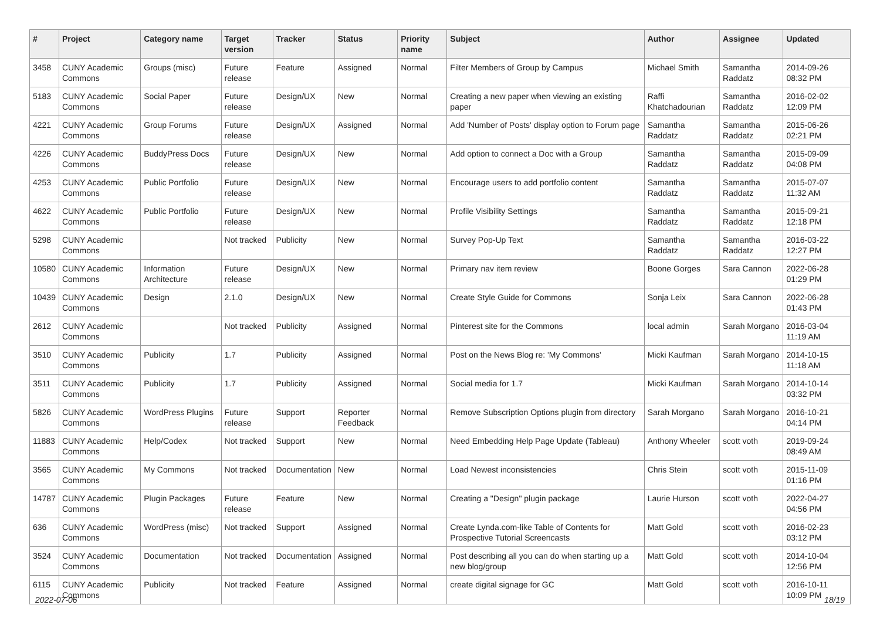| # | Project | Category name | Target version | Tracker | Status | Priority name | Subject | Author | Assignee | Updated |
| --- | --- | --- | --- | --- | --- | --- | --- | --- | --- | --- |
| 3458 | CUNY Academic Commons | Groups (misc) | Future release | Feature | Assigned | Normal | Filter Members of Group by Campus | Michael Smith | Samantha Raddatz | 2014-09-26 08:32 PM |
| 5183 | CUNY Academic Commons | Social Paper | Future release | Design/UX | New | Normal | Creating a new paper when viewing an existing paper | Raffi Khatchadourian | Samantha Raddatz | 2016-02-02 12:09 PM |
| 4221 | CUNY Academic Commons | Group Forums | Future release | Design/UX | Assigned | Normal | Add 'Number of Posts' display option to Forum page | Samantha Raddatz | Samantha Raddatz | 2015-06-26 02:21 PM |
| 4226 | CUNY Academic Commons | BuddyPress Docs | Future release | Design/UX | New | Normal | Add option to connect a Doc with a Group | Samantha Raddatz | Samantha Raddatz | 2015-09-09 04:08 PM |
| 4253 | CUNY Academic Commons | Public Portfolio | Future release | Design/UX | New | Normal | Encourage users to add portfolio content | Samantha Raddatz | Samantha Raddatz | 2015-07-07 11:32 AM |
| 4622 | CUNY Academic Commons | Public Portfolio | Future release | Design/UX | New | Normal | Profile Visibility Settings | Samantha Raddatz | Samantha Raddatz | 2015-09-21 12:18 PM |
| 5298 | CUNY Academic Commons | | Not tracked | Publicity | New | Normal | Survey Pop-Up Text | Samantha Raddatz | Samantha Raddatz | 2016-03-22 12:27 PM |
| 10580 | CUNY Academic Commons | Information Architecture | Future release | Design/UX | New | Normal | Primary nav item review | Boone Gorges | Sara Cannon | 2022-06-28 01:29 PM |
| 10439 | CUNY Academic Commons | Design | 2.1.0 | Design/UX | New | Normal | Create Style Guide for Commons | Sonja Leix | Sara Cannon | 2022-06-28 01:43 PM |
| 2612 | CUNY Academic Commons | | Not tracked | Publicity | Assigned | Normal | Pinterest site for the Commons | local admin | Sarah Morgano | 2016-03-04 11:19 AM |
| 3510 | CUNY Academic Commons | Publicity | 1.7 | Publicity | Assigned | Normal | Post on the News Blog re: 'My Commons' | Micki Kaufman | Sarah Morgano | 2014-10-15 11:18 AM |
| 3511 | CUNY Academic Commons | Publicity | 1.7 | Publicity | Assigned | Normal | Social media for 1.7 | Micki Kaufman | Sarah Morgano | 2014-10-14 03:32 PM |
| 5826 | CUNY Academic Commons | WordPress Plugins | Future release | Support | Reporter Feedback | Normal | Remove Subscription Options plugin from directory | Sarah Morgano | Sarah Morgano | 2016-10-21 04:14 PM |
| 11883 | CUNY Academic Commons | Help/Codex | Not tracked | Support | New | Normal | Need Embedding Help Page Update (Tableau) | Anthony Wheeler | scott voth | 2019-09-24 08:49 AM |
| 3565 | CUNY Academic Commons | My Commons | Not tracked | Documentation | New | Normal | Load Newest inconsistencies | Chris Stein | scott voth | 2015-11-09 01:16 PM |
| 14787 | CUNY Academic Commons | Plugin Packages | Future release | Feature | New | Normal | Creating a "Design" plugin package | Laurie Hurson | scott voth | 2022-04-27 04:56 PM |
| 636 | CUNY Academic Commons | WordPress (misc) | Not tracked | Support | Assigned | Normal | Create Lynda.com-like Table of Contents for Prospective Tutorial Screencasts | Matt Gold | scott voth | 2016-02-23 03:12 PM |
| 3524 | CUNY Academic Commons | Documentation | Not tracked | Documentation | Assigned | Normal | Post describing all you can do when starting up a new blog/group | Matt Gold | scott voth | 2014-10-04 12:56 PM |
| 6115 | CUNY Academic Commons | Publicity | Not tracked | Feature | Assigned | Normal | create digital signage for GC | Matt Gold | scott voth | 2016-10-11 10:09 PM |
2022-07-06 18/19